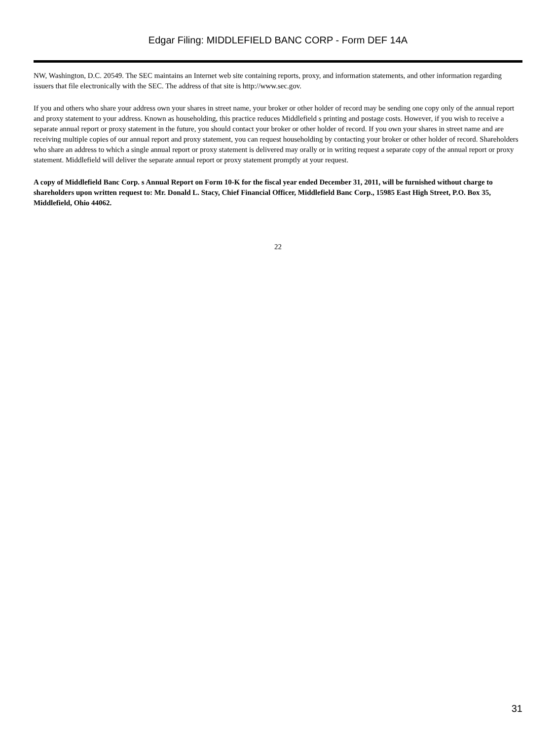Edgar Filing: MIDDLEFIELD BANC CORP - Form DEF 14A
NW, Washington, D.C. 20549. The SEC maintains an Internet web site containing reports, proxy, and information statements, and other information regarding issuers that file electronically with the SEC. The address of that site is http://www.sec.gov.
If you and others who share your address own your shares in street name, your broker or other holder of record may be sending one copy only of the annual report and proxy statement to your address. Known as householding, this practice reduces Middlefield s printing and postage costs. However, if you wish to receive a separate annual report or proxy statement in the future, you should contact your broker or other holder of record. If you own your shares in street name and are receiving multiple copies of our annual report and proxy statement, you can request householding by contacting your broker or other holder of record. Shareholders who share an address to which a single annual report or proxy statement is delivered may orally or in writing request a separate copy of the annual report or proxy statement. Middlefield will deliver the separate annual report or proxy statement promptly at your request.
A copy of Middlefield Banc Corp. s Annual Report on Form 10-K for the fiscal year ended December 31, 2011, will be furnished without charge to shareholders upon written request to: Mr. Donald L. Stacy, Chief Financial Officer, Middlefield Banc Corp., 15985 East High Street, P.O. Box 35, Middlefield, Ohio 44062.
22
31